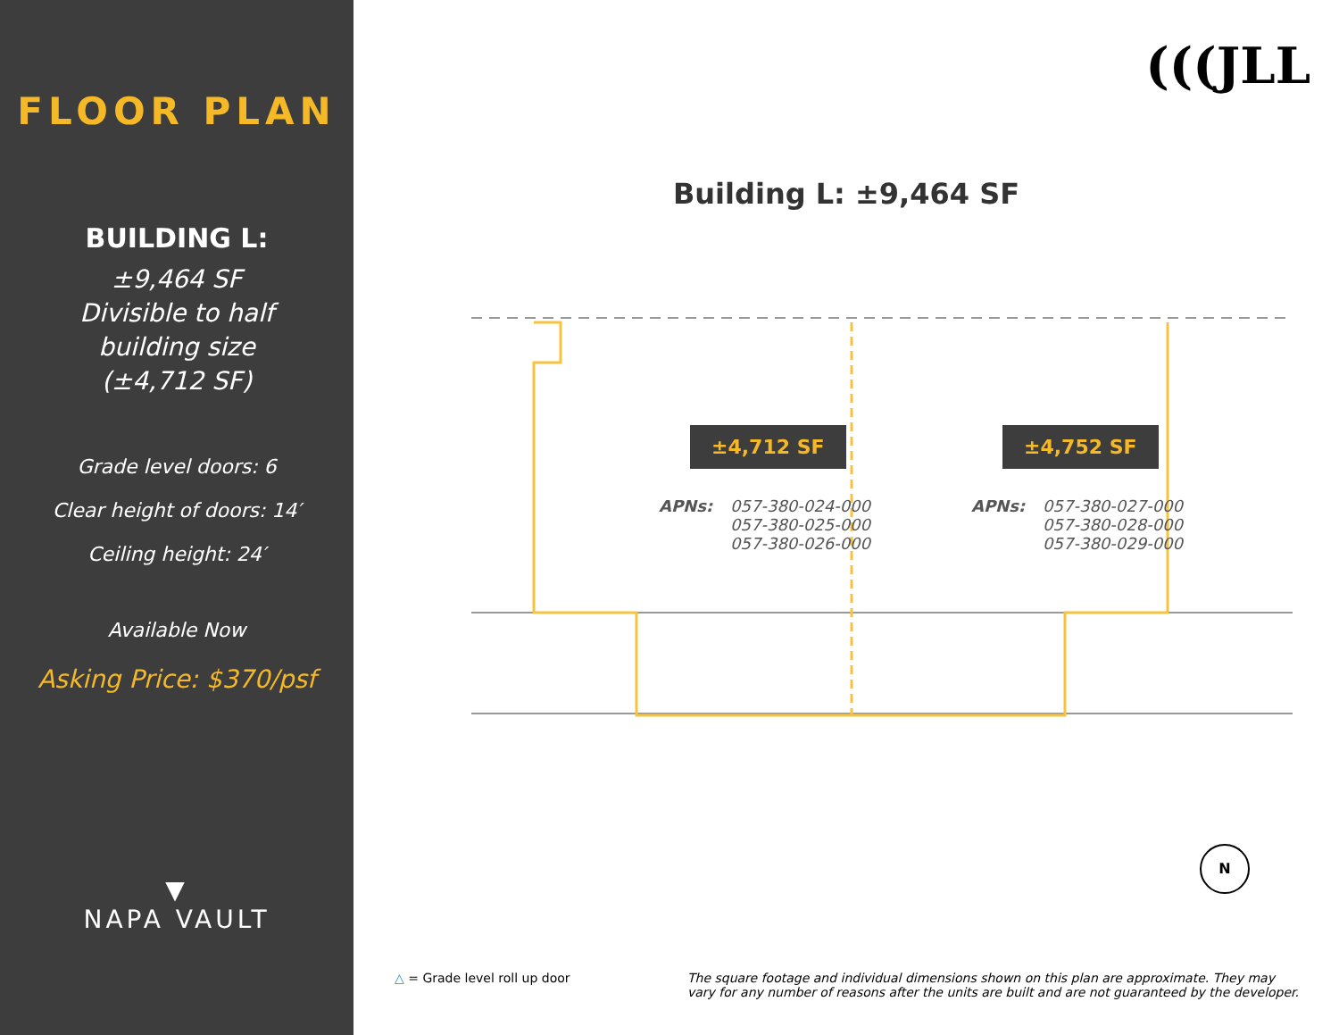FLOOR PLAN
BUILDING L:
±9,464 SF
Divisible to half
building size
(±4,712 SF)
Grade level doors: 6
Clear height of doors: 14′
Ceiling height: 24′
Available Now
Asking Price: $370/psf
▼
NAPA VAULT
(((JLL
Building L: ±9,464 SF
±4,712 SF ±4,752 SF
APNs: 057-380-024-000
057-380-025-000
057-380-026-000
APNs: 057-380-027-000
057-380-028-000
057-380-029-000
N
△ = Grade level roll up door The square footage and individual dimensions shown on this plan are approximate. They may vary for any number of reasons after the units are built and are not guaranteed by the developer.